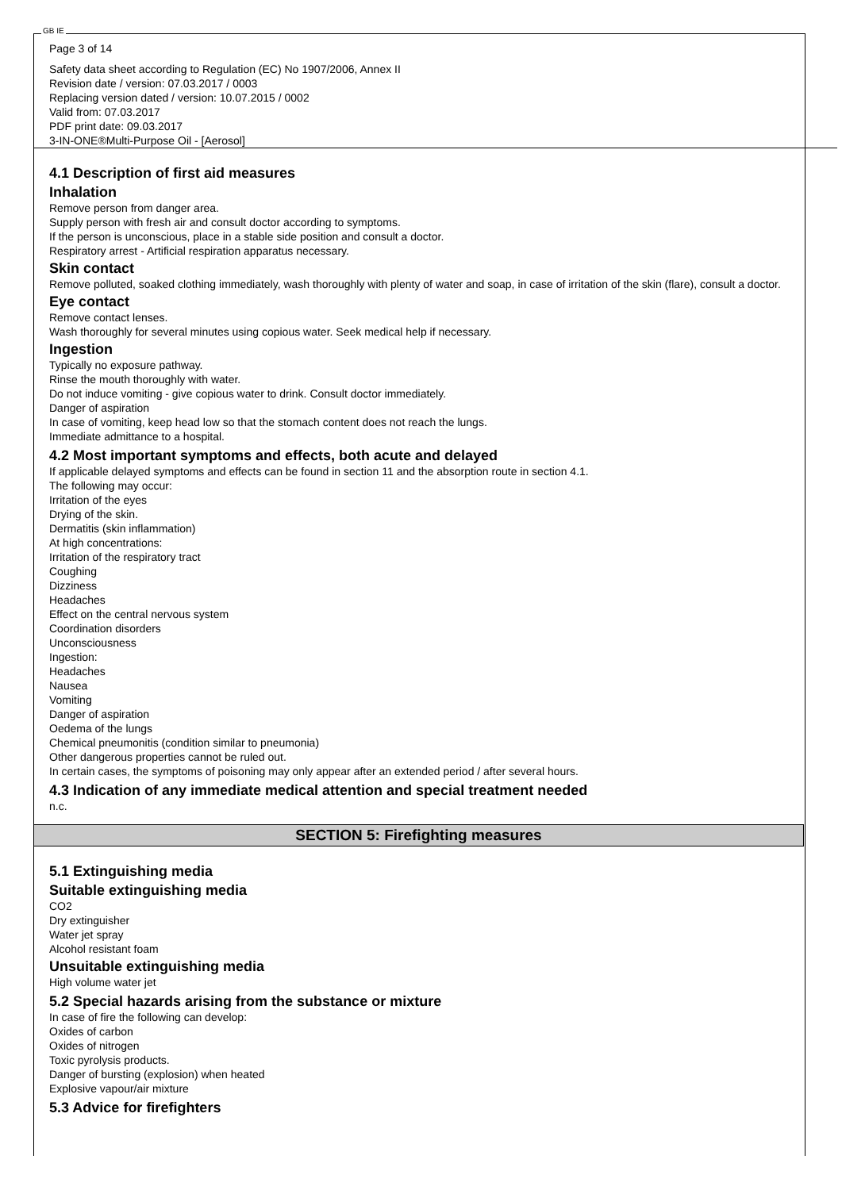GB IE
Page 3 of 14
Safety data sheet according to Regulation (EC) No 1907/2006, Annex II
Revision date / version: 07.03.2017 / 0003
Replacing version dated / version: 10.07.2015 / 0002
Valid from: 07.03.2017
PDF print date: 09.03.2017
3-IN-ONE®Multi-Purpose Oil - [Aerosol]
4.1 Description of first aid measures
Inhalation
Remove person from danger area.
Supply person with fresh air and consult doctor according to symptoms.
If the person is unconscious, place in a stable side position and consult a doctor.
Respiratory arrest - Artificial respiration apparatus necessary.
Skin contact
Remove polluted, soaked clothing immediately, wash thoroughly with plenty of water and soap, in case of irritation of the skin (flare), consult a doctor.
Eye contact
Remove contact lenses.
Wash thoroughly for several minutes using copious water. Seek medical help if necessary.
Ingestion
Typically no exposure pathway.
Rinse the mouth thoroughly with water.
Do not induce vomiting - give copious water to drink. Consult doctor immediately.
Danger of aspiration
In case of vomiting, keep head low so that the stomach content does not reach the lungs.
Immediate admittance to a hospital.
4.2 Most important symptoms and effects, both acute and delayed
If applicable delayed symptoms and effects can be found in section 11 and the absorption route in section 4.1.
The following may occur:
Irritation of the eyes
Drying of the skin.
Dermatitis (skin inflammation)
At high concentrations:
Irritation of the respiratory tract
Coughing
Dizziness
Headaches
Effect on the central nervous system
Coordination disorders
Unconsciousness
Ingestion:
Headaches
Nausea
Vomiting
Danger of aspiration
Oedema of the lungs
Chemical pneumonitis (condition similar to pneumonia)
Other dangerous properties cannot be ruled out.
In certain cases, the symptoms of poisoning may only appear after an extended period / after several hours.
4.3 Indication of any immediate medical attention and special treatment needed
n.c.
SECTION 5: Firefighting measures
5.1 Extinguishing media
Suitable extinguishing media
CO2
Dry extinguisher
Water jet spray
Alcohol resistant foam
Unsuitable extinguishing media
High volume water jet
5.2 Special hazards arising from the substance or mixture
In case of fire the following can develop:
Oxides of carbon
Oxides of nitrogen
Toxic pyrolysis products.
Danger of bursting (explosion) when heated
Explosive vapour/air mixture
5.3 Advice for firefighters